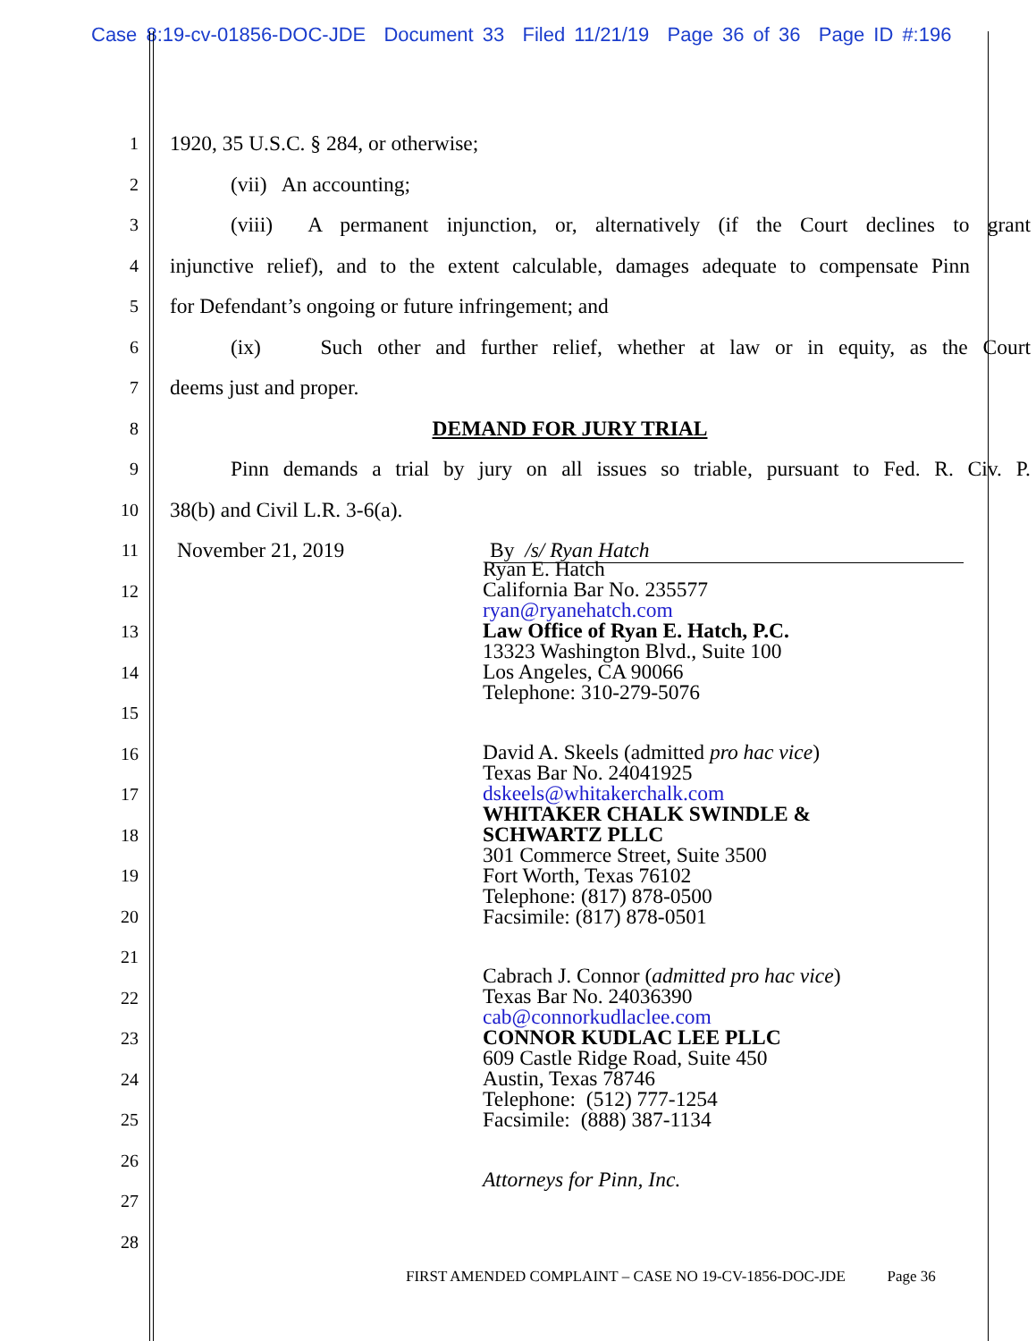Case 8:19-cv-01856-DOC-JDE Document 33 Filed 11/21/19 Page 36 of 36 Page ID #:196
1 1920, 35 U.S.C. § 284, or otherwise;
2 (vii) An accounting;
3 (viii) A permanent injunction, or, alternatively (if the Court declines to grant
4 injunctive relief), and to the extent calculable, damages adequate to compensate Pinn
5 for Defendant’s ongoing or future infringement; and
6 (ix) Such other and further relief, whether at law or in equity, as the Court
7 deems just and proper.
8 DEMAND FOR JURY TRIAL
9 Pinn demands a trial by jury on all issues so triable, pursuant to Fed. R. Civ. P.
10 38(b) and Civil L.R. 3-6(a).
11 November 21, 2019 By /s/ Ryan Hatch
12
13
14
15
16
17
18
19
20
21
22
23
24
25
26
27
28
Ryan E. Hatch
California Bar No. 235577
ryan@ryanehatch.com
Law Office of Ryan E. Hatch, P.C.
13323 Washington Blvd., Suite 100
Los Angeles, CA 90066
Telephone: 310-279-5076
David A. Skeels (admitted pro hac vice)
Texas Bar No. 24041925
dskeels@whitakerchalk.com
WHITAKER CHALK SWINDLE &
SCHWARTZ PLLC
301 Commerce Street, Suite 3500
Fort Worth, Texas 76102
Telephone: (817) 878-0500
Facsimile: (817) 878-0501
Cabrach J. Connor (admitted pro hac vice)
Texas Bar No. 24036390
cab@connorkudlaclee.com
CONNOR KUDLAC LEE PLLC
609 Castle Ridge Road, Suite 450
Austin, Texas 78746
Telephone: (512) 777-1254
Facsimile: (888) 387-1134
Attorneys for Pinn, Inc.
FIRST AMENDED COMPLAINT – CASE NO 19-CV-1856-DOC-JDE Page 36